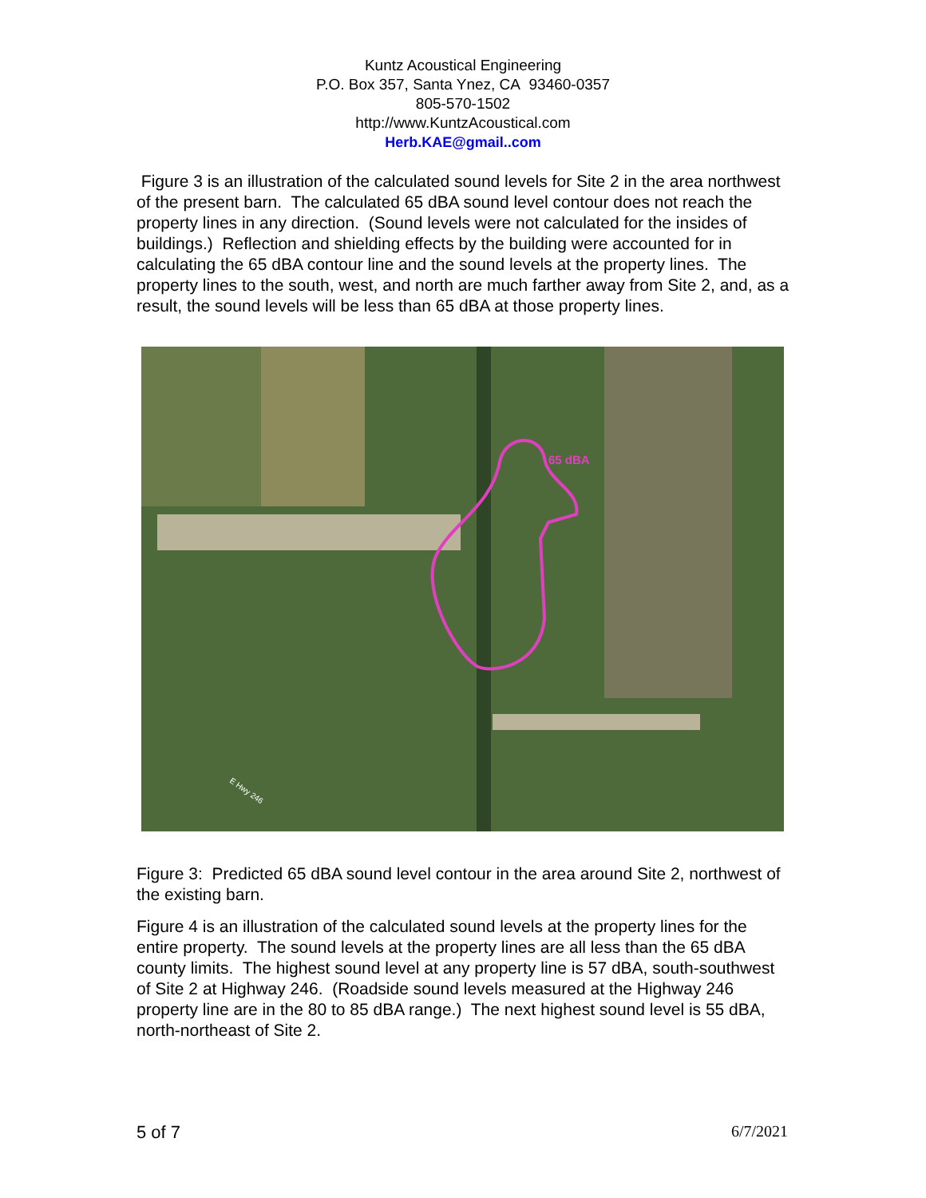Kuntz Acoustical Engineering
P.O. Box 357, Santa Ynez, CA 93460-0357
805-570-1502
http://www.KuntzAcoustical.com
Herb.KAE@gmail..com
Figure 3 is an illustration of the calculated sound levels for Site 2 in the area northwest of the present barn. The calculated 65 dBA sound level contour does not reach the property lines in any direction. (Sound levels were not calculated for the insides of buildings.) Reflection and shielding effects by the building were accounted for in calculating the 65 dBA contour line and the sound levels at the property lines. The property lines to the south, west, and north are much farther away from Site 2, and, as a result, the sound levels will be less than 65 dBA at those property lines.
65 dBA
E Hwy 246
Figure 3: Predicted 65 dBA sound level contour in the area around Site 2, northwest of the existing barn.
Figure 4 is an illustration of the calculated sound levels at the property lines for the entire property. The sound levels at the property lines are all less than the 65 dBA county limits. The highest sound level at any property line is 57 dBA, south-southwest of Site 2 at Highway 246. (Roadside sound levels measured at the Highway 246 property line are in the 80 to 85 dBA range.) The next highest sound level is 55 dBA, north-northeast of Site 2.
5 of 7 6/7/2021